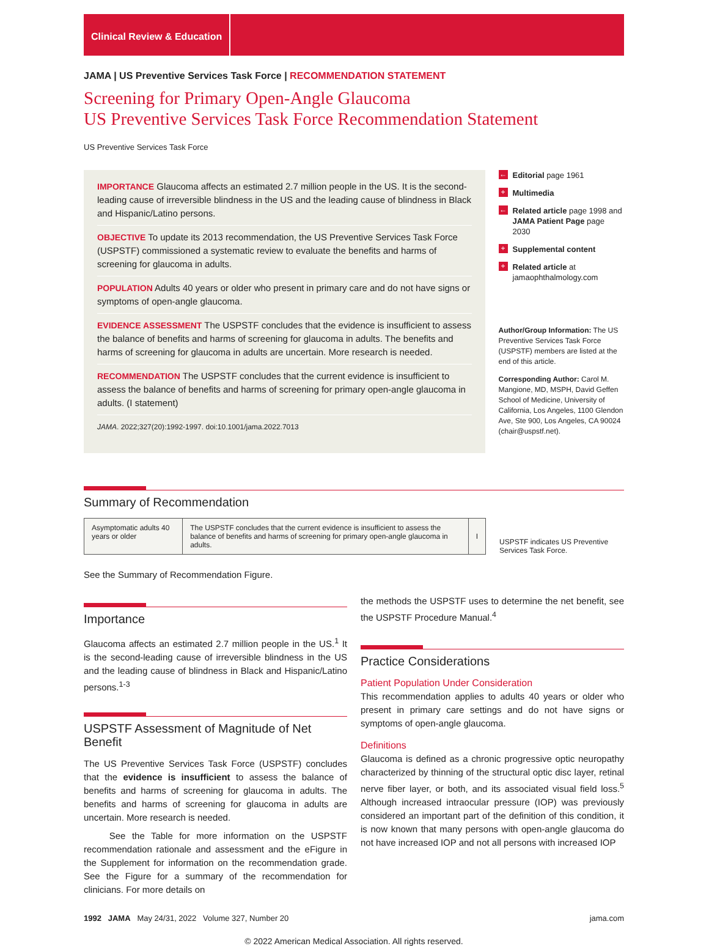Clinical Review & Education
JAMA | US Preventive Services Task Force | RECOMMENDATION STATEMENT
Screening for Primary Open-Angle Glaucoma
US Preventive Services Task Force Recommendation Statement
US Preventive Services Task Force
IMPORTANCE Glaucoma affects an estimated 2.7 million people in the US. It is the second-leading cause of irreversible blindness in the US and the leading cause of blindness in Black and Hispanic/Latino persons.
OBJECTIVE To update its 2013 recommendation, the US Preventive Services Task Force (USPSTF) commissioned a systematic review to evaluate the benefits and harms of screening for glaucoma in adults.
POPULATION Adults 40 years or older who present in primary care and do not have signs or symptoms of open-angle glaucoma.
EVIDENCE ASSESSMENT The USPSTF concludes that the evidence is insufficient to assess the balance of benefits and harms of screening for glaucoma in adults. The benefits and harms of screening for glaucoma in adults are uncertain. More research is needed.
RECOMMENDATION The USPSTF concludes that the current evidence is insufficient to assess the balance of benefits and harms of screening for primary open-angle glaucoma in adults. (I statement)
JAMA. 2022;327(20):1992-1997. doi:10.1001/jama.2022.7013
← Editorial page 1961
+ Multimedia
← Related article page 1998 and JAMA Patient Page page 2030
+ Supplemental content
+ Related article at jamaophthalmology.com
Author/Group Information: The US Preventive Services Task Force (USPSTF) members are listed at the end of this article.
Corresponding Author: Carol M. Mangione, MD, MSPH, David Geffen School of Medicine, University of California, Los Angeles, 1100 Glendon Ave, Ste 900, Los Angeles, CA 90024 (chair@uspstf.net).
Summary of Recommendation
| Asymptomatic adults 40 years or older | The USPSTF concludes that the current evidence is insufficient to assess the balance of benefits and harms of screening for primary open-angle glaucoma in adults. | I |
USPSTF indicates US Preventive Services Task Force.
See the Summary of Recommendation Figure.
Importance
Glaucoma affects an estimated 2.7 million people in the US.<sup>1</sup> It is the second-leading cause of irreversible blindness in the US and the leading cause of blindness in Black and Hispanic/Latino persons.<sup>1-3</sup>
USPSTF Assessment of Magnitude of Net Benefit
The US Preventive Services Task Force (USPSTF) concludes that the evidence is insufficient to assess the balance of benefits and harms of screening for glaucoma in adults. The benefits and harms of screening for glaucoma in adults are uncertain. More research is needed.
See the Table for more information on the USPSTF recommendation rationale and assessment and the eFigure in the Supplement for information on the recommendation grade. See the Figure for a summary of the recommendation for clinicians. For more details on
the methods the USPSTF uses to determine the net benefit, see the USPSTF Procedure Manual.<sup>4</sup>
Practice Considerations
Patient Population Under Consideration
This recommendation applies to adults 40 years or older who present in primary care settings and do not have signs or symptoms of open-angle glaucoma.
Definitions
Glaucoma is defined as a chronic progressive optic neuropathy characterized by thinning of the structural optic disc layer, retinal nerve fiber layer, or both, and its associated visual field loss.<sup>5</sup> Although increased intraocular pressure (IOP) was previously considered an important part of the definition of this condition, it is now known that many persons with open-angle glaucoma do not have increased IOP and not all persons with increased IOP
1992 JAMA May 24/31, 2022 Volume 327, Number 20 jama.com
© 2022 American Medical Association. All rights reserved.